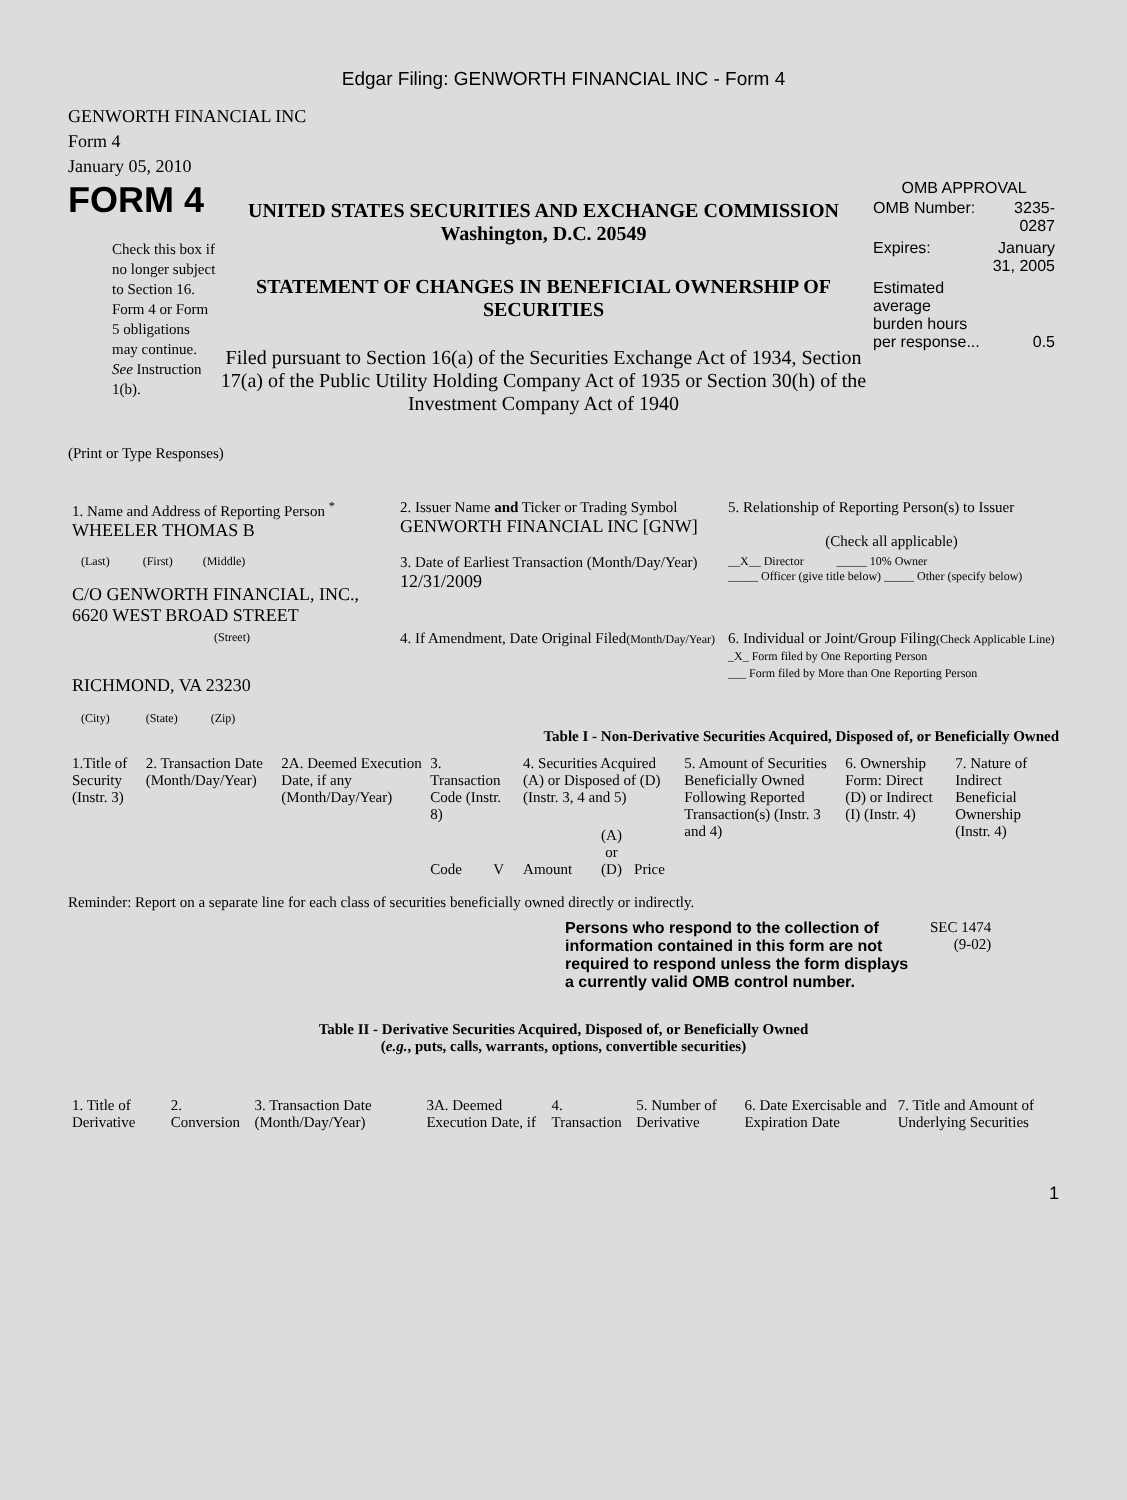Edgar Filing: GENWORTH FINANCIAL INC - Form 4
GENWORTH FINANCIAL INC
Form 4
January 05, 2010
FORM 4
Check this box if no longer subject to Section 16. Form 4 or Form 5 obligations may continue. See Instruction 1(b).
UNITED STATES SECURITIES AND EXCHANGE COMMISSION
Washington, D.C. 20549
STATEMENT OF CHANGES IN BENEFICIAL OWNERSHIP OF SECURITIES
Filed pursuant to Section 16(a) of the Securities Exchange Act of 1934, Section 17(a) of the Public Utility Holding Company Act of 1935 or Section 30(h) of the Investment Company Act of 1940
OMB APPROVAL
| OMB Number: | 3235-0287 |
| Expires: | January 31, 2005 |
| Estimated average burden hours per response... | 0.5 |
(Print or Type Responses)
| 1. Name and Address of Reporting Person <sup>*</sup> WHEELER THOMAS B | 2. Issuer Name and Ticker or Trading Symbol GENWORTH FINANCIAL INC [GNW] | 5. Relationship of Reporting Person(s) to Issuer (Check all applicable) |
| (Last) (First) (Middle) C/O GENWORTH FINANCIAL, INC., 6620 WEST BROAD STREET | 3. Date of Earliest Transaction (Month/Day/Year) 12/31/2009 | __X__ Director _____ 10% Owner _____ Officer (give title below) _____ Other (specify below) |
| (Street) RICHMOND, VA 23230 (City) (State) (Zip) | 4. If Amendment, Date Original Filed (Month/Day/Year) | 6. Individual or Joint/Group Filing (Check Applicable Line) _X_ Form filed by One Reporting Person ___ Form filed by More than One Reporting Person |
Table I - Non-Derivative Securities Acquired, Disposed of, or Beneficially Owned
| 1.Title of Security (Instr. 3) | 2. Transaction Date (Month/Day/Year) | 2A. Deemed Execution Date, if any (Month/Day/Year) | 3. Transaction Code (Instr. 8) | | 4. Securities Acquired (A) or Disposed of (D) (Instr. 3, 4 and 5) | | | 5. Amount of Securities Beneficially Owned Following Reported Transaction(s) (Instr. 3 and 4) | 6. Ownership Form: Direct (D) or Indirect (I) (Instr. 4) | 7. Nature of Indirect Beneficial Ownership (Instr. 4) |
| --- | --- | --- | --- | --- | --- | --- | --- | --- | --- | --- |
| | | | Code | V | Amount | (A) or (D) | Price | | | |
Reminder: Report on a separate line for each class of securities beneficially owned directly or indirectly.
Persons who respond to the collection of information contained in this form are not required to respond unless the form displays a currently valid OMB control number.
SEC 1474
(9-02)
Table II - Derivative Securities Acquired, Disposed of, or Beneficially Owned
(e.g., puts, calls, warrants, options, convertible securities)
| 1. Title of Derivative | 2. Conversion | 3. Transaction Date (Month/Day/Year) | 3A. Deemed Execution Date, if | 4. Transaction | 5. Number of Derivative | 6. Date Exercisable and Expiration Date | 7. Title and Amount of Underlying Securities |
| --- | --- | --- | --- | --- | --- | --- | --- |
1